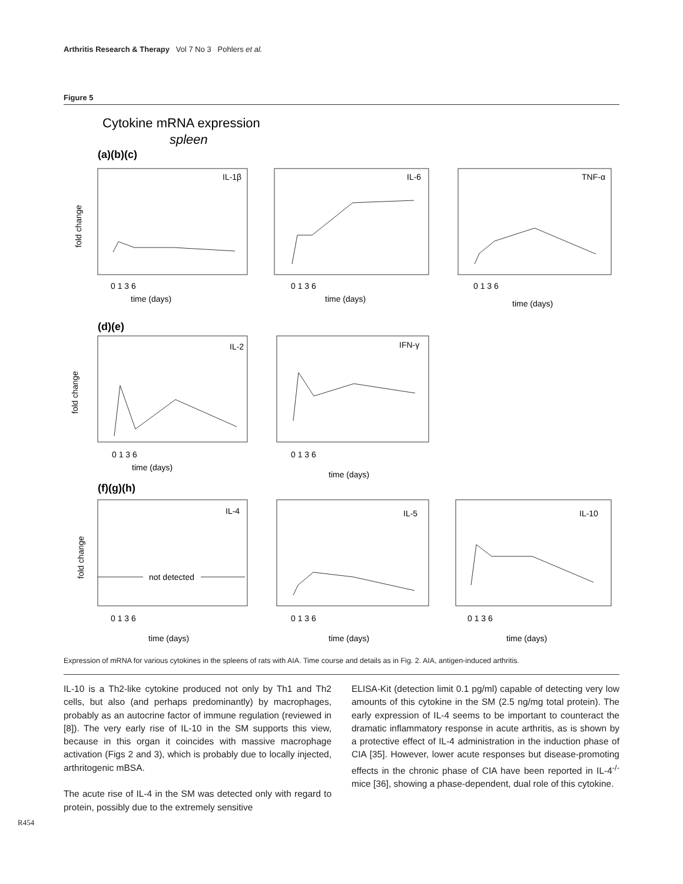Arthritis Research & Therapy Vol 7 No 3 Pohlers et al.
Figure 5
Cytokine mRNA expression
spleen
(a)(b)(c)
IL-1β
IL-6
TNF-α
IL-2
IFN-γ
IL-4
IL-5
IL-10
not detected
(d)(e)
(f)(g)(h)
fold change
fold change
fold change
0 1 3 6
time (days)
0 1 3 6
time (days)
0 1 3 6
time (days)
0 1 3 6
time (days)
0 1 3 6
time (days)
0 1 3 6
time (days)
0 1 3 6
time (days)
0 1 3 6
time (days)
Expression of mRNA for various cytokines in the spleens of rats with AIA. Time course and details as in Fig. 2. AIA, antigen-induced arthritis.
IL-10 is a Th2-like cytokine produced not only by Th1 and Th2 cells, but also (and perhaps predominantly) by macrophages, probably as an autocrine factor of immune regulation (reviewed in [8]). The very early rise of IL-10 in the SM supports this view, because in this organ it coincides with massive macrophage activation (Figs 2 and 3), which is probably due to locally injected, arthritogenic mBSA.
The acute rise of IL-4 in the SM was detected only with regard to protein, possibly due to the extremely sensitive
ELISA-Kit (detection limit 0.1 pg/ml) capable of detecting very low amounts of this cytokine in the SM (2.5 ng/mg total protein). The early expression of IL-4 seems to be important to counteract the dramatic inflammatory response in acute arthritis, as is shown by a protective effect of IL-4 administration in the induction phase of CIA [35]. However, lower acute responses but disease-promoting effects in the chronic phase of CIA have been reported in IL-4<sup>-/-</sup> mice [36], showing a phase-dependent, dual role of this cytokine.
R454